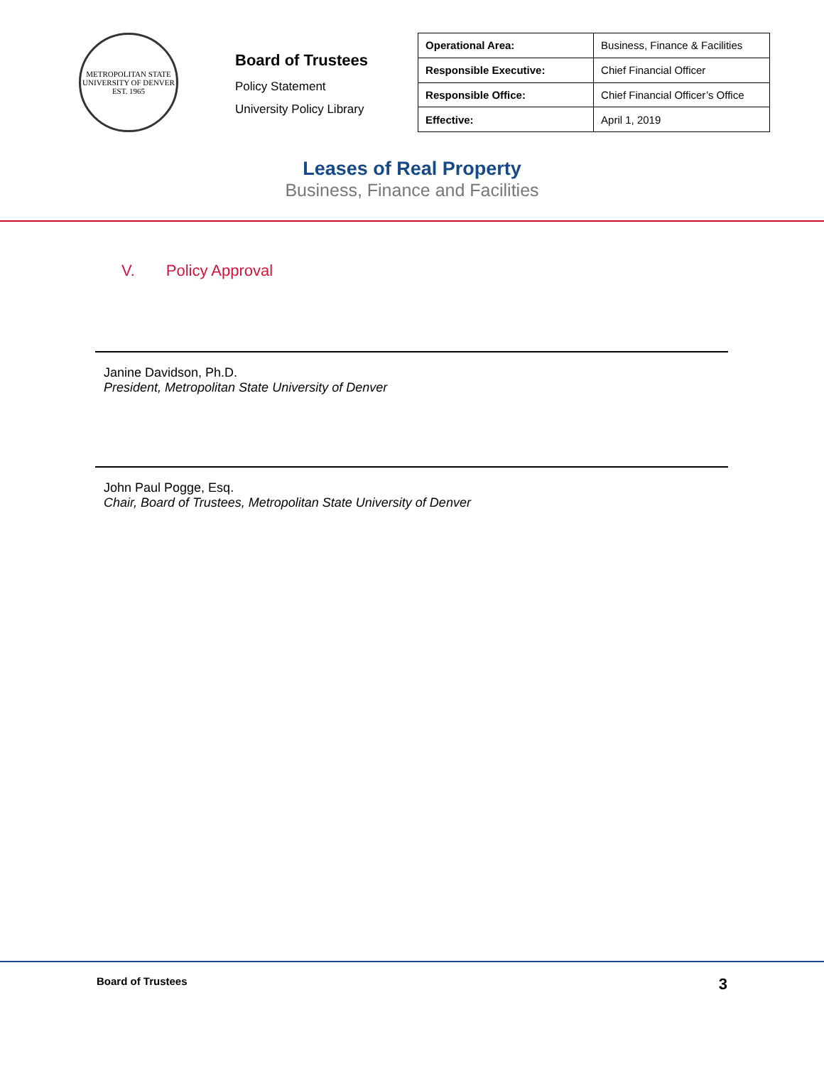METROPOLITAN STATE UNIVERSITY OF DENVER
EST. 1965
Board of Trustees
Policy Statement
University Policy Library
| Operational Area: | Business, Finance & Facilities |
| Responsible Executive: | Chief Financial Officer |
| Responsible Office: | Chief Financial Officer’s Office |
| Effective: | April 1, 2019 |
Leases of Real Property
Business, Finance and Facilities
V. Policy Approval
Janine Davidson, Ph.D.
President, Metropolitan State University of Denver
John Paul Pogge, Esq.
Chair, Board of Trustees, Metropolitan State University of Denver
Board of Trustees 3